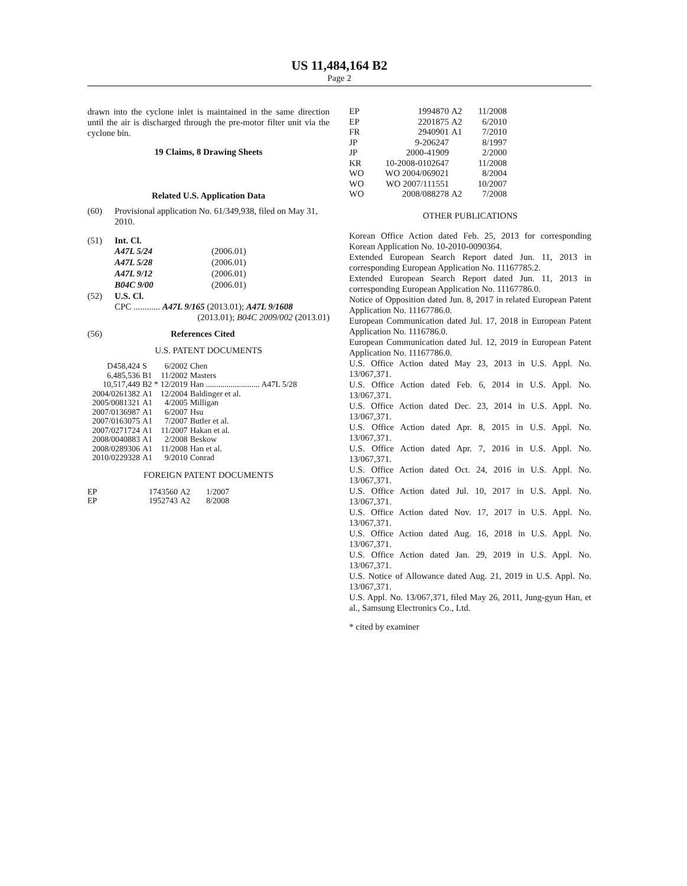US 11,484,164 B2
Page 2
drawn into the cyclone inlet is maintained in the same direction until the air is discharged through the pre-motor filter unit via the cyclone bin.
19 Claims, 8 Drawing Sheets
Related U.S. Application Data
(60) Provisional application No. 61/349,938, filed on May 31, 2010.
(51) Int. Cl.
| A47L 5/24 | (2006.01) |
| A47L 5/28 | (2006.01) |
| A47L 9/12 | (2006.01) |
| B04C 9/00 | (2006.01) |
(52) U.S. Cl.
CPC ............ A47L 9/165 (2013.01); A47L 9/1608
(2013.01); B04C 2009/002 (2013.01)
(56) References Cited
U.S. PATENT DOCUMENTS
| D458,424 | S | 6/2002 | Chen |
| 6,485,536 | B1 | 11/2002 | Masters |
| 10,517,449 | B2 * | 12/2019 | Han .......................... A47L 5/28 |
| 2004/0261382 | A1 | 12/2004 | Baldinger et al. |
| 2005/0081321 | A1 | 4/2005 | Milligan |
| 2007/0136987 | A1 | 6/2007 | Hsu |
| 2007/0163075 | A1 | 7/2007 | Butler et al. |
| 2007/0271724 | A1 | 11/2007 | Hakan et al. |
| 2008/0040883 | A1 | 2/2008 | Beskow |
| 2008/0289306 | A1 | 11/2008 | Han et al. |
| 2010/0229328 | A1 | 9/2010 | Conrad |
FOREIGN PATENT DOCUMENTS
| EP | 1743560 | A2 | 1/2007 |
| EP | 1952743 | A2 | 8/2008 |
| EP | 1994870 | A2 | 11/2008 |
| EP | 2201875 | A2 | 6/2010 |
| FR | 2940901 | A1 | 7/2010 |
| JP | 9-206247 | | 8/1997 |
| JP | 2000-41909 | | 2/2000 |
| KR | 10-2008-0102647 | | 11/2008 |
| WO | WO 2004/069021 | | 8/2004 |
| WO | WO 2007/111551 | | 10/2007 |
| WO | 2008/088278 | A2 | 7/2008 |
OTHER PUBLICATIONS
Korean Office Action dated Feb. 25, 2013 for corresponding Korean Application No. 10-2010-0090364.
Extended European Search Report dated Jun. 11, 2013 in corresponding European Application No. 11167785.2.
Extended European Search Report dated Jun. 11, 2013 in corresponding European Application No. 11167786.0.
Notice of Opposition dated Jun. 8, 2017 in related European Patent Application No. 11167786.0.
European Communication dated Jul. 17, 2018 in European Patent Application No. 1116786.0.
European Communication dated Jul. 12, 2019 in European Patent Application No. 11167786.0.
U.S. Office Action dated May 23, 2013 in U.S. Appl. No. 13/067,371.
U.S. Office Action dated Feb. 6, 2014 in U.S. Appl. No. 13/067,371.
U.S. Office Action dated Dec. 23, 2014 in U.S. Appl. No. 13/067,371.
U.S. Office Action dated Apr. 8, 2015 in U.S. Appl. No. 13/067,371.
U.S. Office Action dated Apr. 7, 2016 in U.S. Appl. No. 13/067,371.
U.S. Office Action dated Oct. 24, 2016 in U.S. Appl. No. 13/067,371.
U.S. Office Action dated Jul. 10, 2017 in U.S. Appl. No. 13/067,371.
U.S. Office Action dated Nov. 17, 2017 in U.S. Appl. No. 13/067,371.
U.S. Office Action dated Aug. 16, 2018 in U.S. Appl. No. 13/067,371.
U.S. Office Action dated Jan. 29, 2019 in U.S. Appl. No. 13/067,371.
U.S. Notice of Allowance dated Aug. 21, 2019 in U.S. Appl. No. 13/067,371.
U.S. Appl. No. 13/067,371, filed May 26, 2011, Jung-gyun Han, et al., Samsung Electronics Co., Ltd.
* cited by examiner